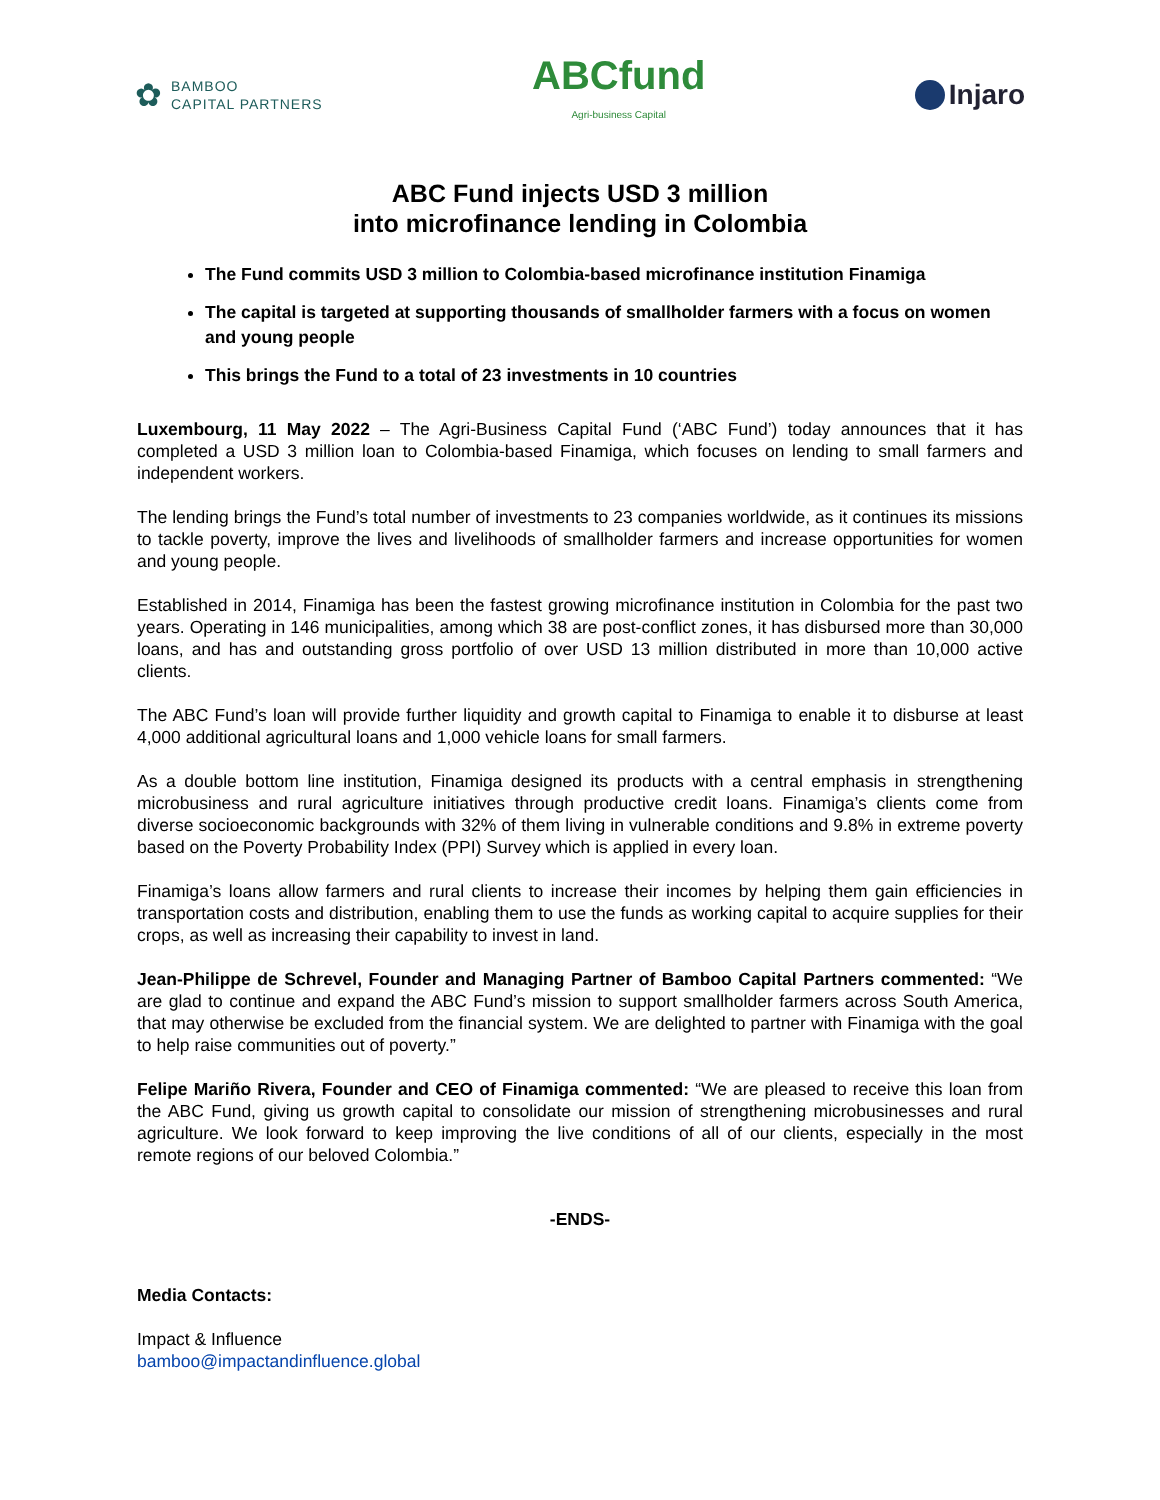✿
BAMBOO
CAPITAL PARTNERS
ABCfund
Agri-business Capital
Injaro
ABC Fund injects USD 3 million
into microfinance lending in Colombia
The Fund commits USD 3 million to Colombia-based microfinance institution Finamiga
The capital is targeted at supporting thousands of smallholder farmers with a focus on women and young people
This brings the Fund to a total of 23 investments in 10 countries
Luxembourg, 11 May 2022 – The Agri-Business Capital Fund (‘ABC Fund’) today announces that it has completed a USD 3 million loan to Colombia-based Finamiga, which focuses on lending to small farmers and independent workers.
The lending brings the Fund’s total number of investments to 23 companies worldwide, as it continues its missions to tackle poverty, improve the lives and livelihoods of smallholder farmers and increase opportunities for women and young people.
Established in 2014, Finamiga has been the fastest growing microfinance institution in Colombia for the past two years. Operating in 146 municipalities, among which 38 are post-conflict zones, it has disbursed more than 30,000 loans, and has and outstanding gross portfolio of over USD 13 million distributed in more than 10,000 active clients.
The ABC Fund’s loan will provide further liquidity and growth capital to Finamiga to enable it to disburse at least 4,000 additional agricultural loans and 1,000 vehicle loans for small farmers.
As a double bottom line institution, Finamiga designed its products with a central emphasis in strengthening microbusiness and rural agriculture initiatives through productive credit loans. Finamiga’s clients come from diverse socioeconomic backgrounds with 32% of them living in vulnerable conditions and 9.8% in extreme poverty based on the Poverty Probability Index (PPI) Survey which is applied in every loan.
Finamiga’s loans allow farmers and rural clients to increase their incomes by helping them gain efficiencies in transportation costs and distribution, enabling them to use the funds as working capital to acquire supplies for their crops, as well as increasing their capability to invest in land.
Jean-Philippe de Schrevel, Founder and Managing Partner of Bamboo Capital Partners commented: “We are glad to continue and expand the ABC Fund’s mission to support smallholder farmers across South America, that may otherwise be excluded from the financial system. We are delighted to partner with Finamiga with the goal to help raise communities out of poverty.”
Felipe Mariño Rivera, Founder and CEO of Finamiga commented: “We are pleased to receive this loan from the ABC Fund, giving us growth capital to consolidate our mission of strengthening microbusinesses and rural agriculture. We look forward to keep improving the live conditions of all of our clients, especially in the most remote regions of our beloved Colombia.”
-ENDS-
Media Contacts:
Impact & Influence
bamboo@impactandinfluence.global